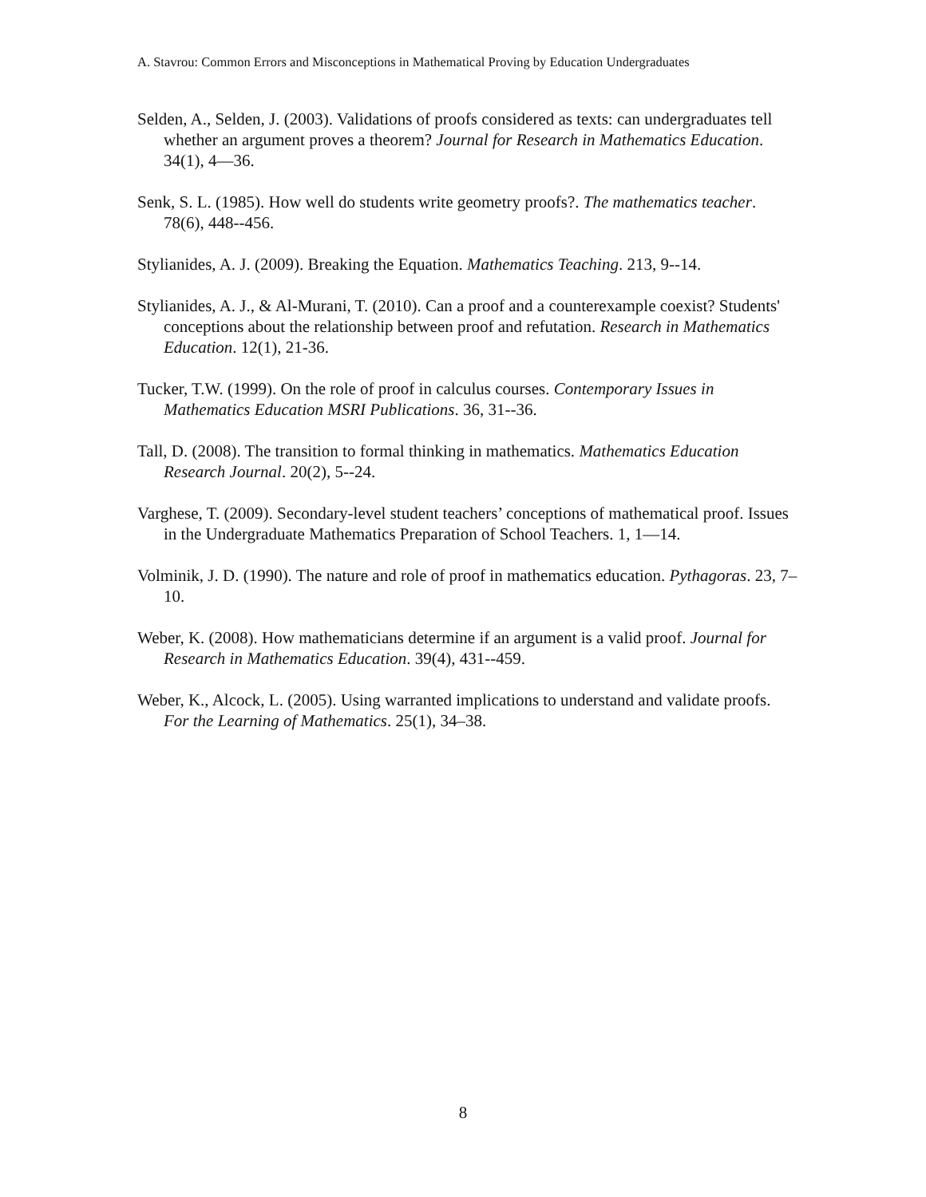A. Stavrou: Common Errors and Misconceptions in Mathematical Proving by Education Undergraduates
Selden, A., Selden, J. (2003). Validations of proofs considered as texts: can undergraduates tell whether an argument proves a theorem? Journal for Research in Mathematics Education. 34(1), 4—36.
Senk, S. L. (1985). How well do students write geometry proofs?. The mathematics teacher. 78(6), 448--456.
Stylianides, A. J. (2009). Breaking the Equation. Mathematics Teaching. 213, 9--14.
Stylianides, A. J., & Al-Murani, T. (2010). Can a proof and a counterexample coexist? Students' conceptions about the relationship between proof and refutation. Research in Mathematics Education. 12(1), 21-36.
Tucker, T.W. (1999). On the role of proof in calculus courses. Contemporary Issues in Mathematics Education MSRI Publications. 36, 31--36.
Tall, D. (2008). The transition to formal thinking in mathematics. Mathematics Education Research Journal. 20(2), 5--24.
Varghese, T. (2009). Secondary-level student teachers’ conceptions of mathematical proof. Issues in the Undergraduate Mathematics Preparation of School Teachers. 1, 1—14.
Volminik, J. D. (1990). The nature and role of proof in mathematics education. Pythagoras. 23, 7–10.
Weber, K. (2008). How mathematicians determine if an argument is a valid proof. Journal for Research in Mathematics Education. 39(4), 431--459.
Weber, K., Alcock, L. (2005). Using warranted implications to understand and validate proofs. For the Learning of Mathematics. 25(1), 34–38.
8